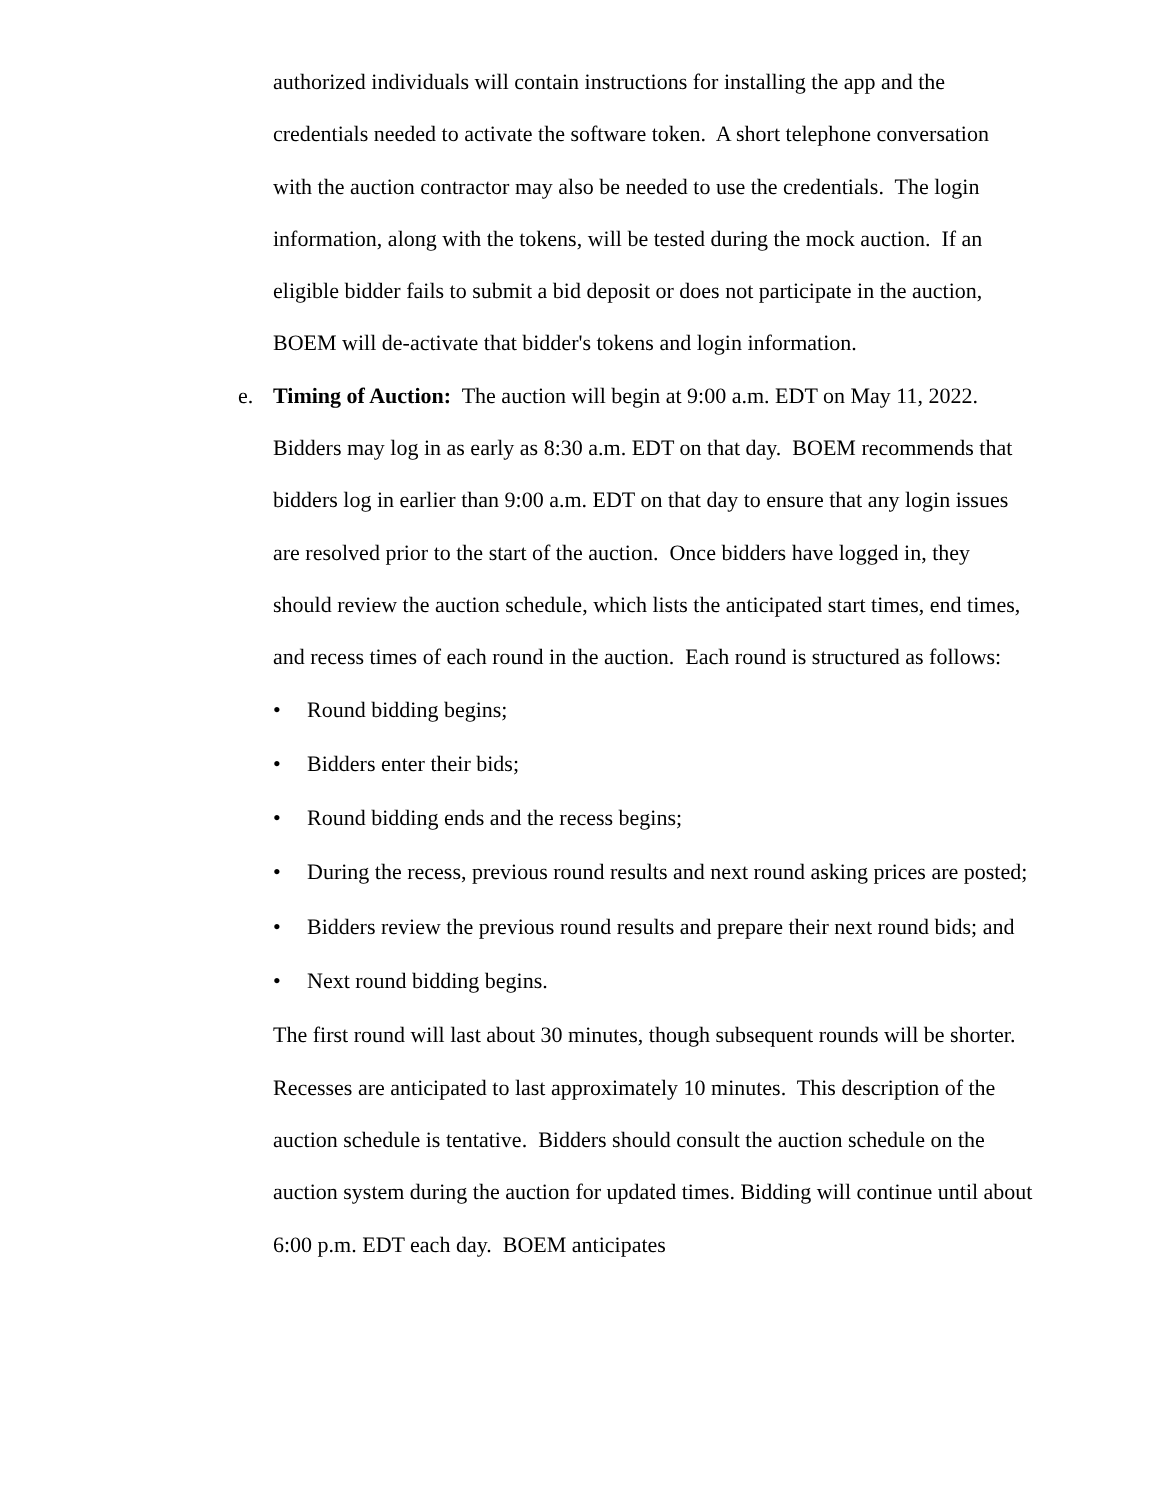authorized individuals will contain instructions for installing the app and the credentials needed to activate the software token. A short telephone conversation with the auction contractor may also be needed to use the credentials. The login information, along with the tokens, will be tested during the mock auction. If an eligible bidder fails to submit a bid deposit or does not participate in the auction, BOEM will de-activate that bidder's tokens and login information.
e. Timing of Auction: The auction will begin at 9:00 a.m. EDT on May 11, 2022. Bidders may log in as early as 8:30 a.m. EDT on that day. BOEM recommends that bidders log in earlier than 9:00 a.m. EDT on that day to ensure that any login issues are resolved prior to the start of the auction. Once bidders have logged in, they should review the auction schedule, which lists the anticipated start times, end times, and recess times of each round in the auction. Each round is structured as follows:
• Round bidding begins;
• Bidders enter their bids;
• Round bidding ends and the recess begins;
• During the recess, previous round results and next round asking prices are posted;
• Bidders review the previous round results and prepare their next round bids; and
• Next round bidding begins.
The first round will last about 30 minutes, though subsequent rounds will be shorter. Recesses are anticipated to last approximately 10 minutes. This description of the auction schedule is tentative. Bidders should consult the auction schedule on the auction system during the auction for updated times. Bidding will continue until about 6:00 p.m. EDT each day. BOEM anticipates